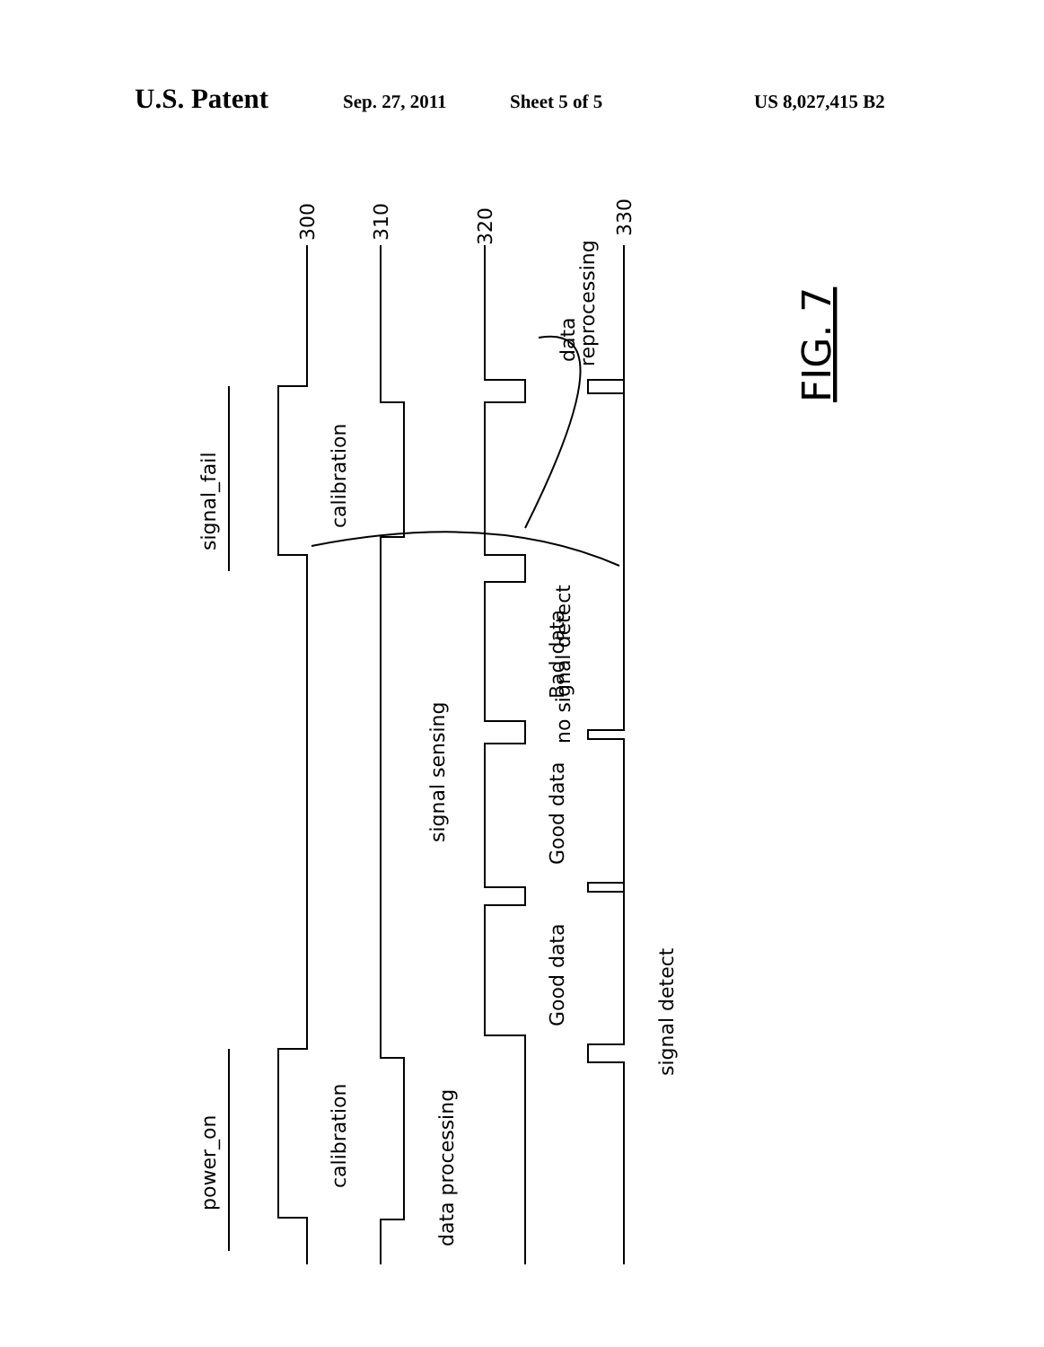U.S. Patent Sep. 27, 2011 Sheet 5 of 5 US 8,027,415 B2
300
310
320
330
signal_fail
calibration
power_on
calibration
data
reprocessing
no signal detect
Bad data
Good data
Good data
signal detect
signal sensing
data processing
FIG. 7